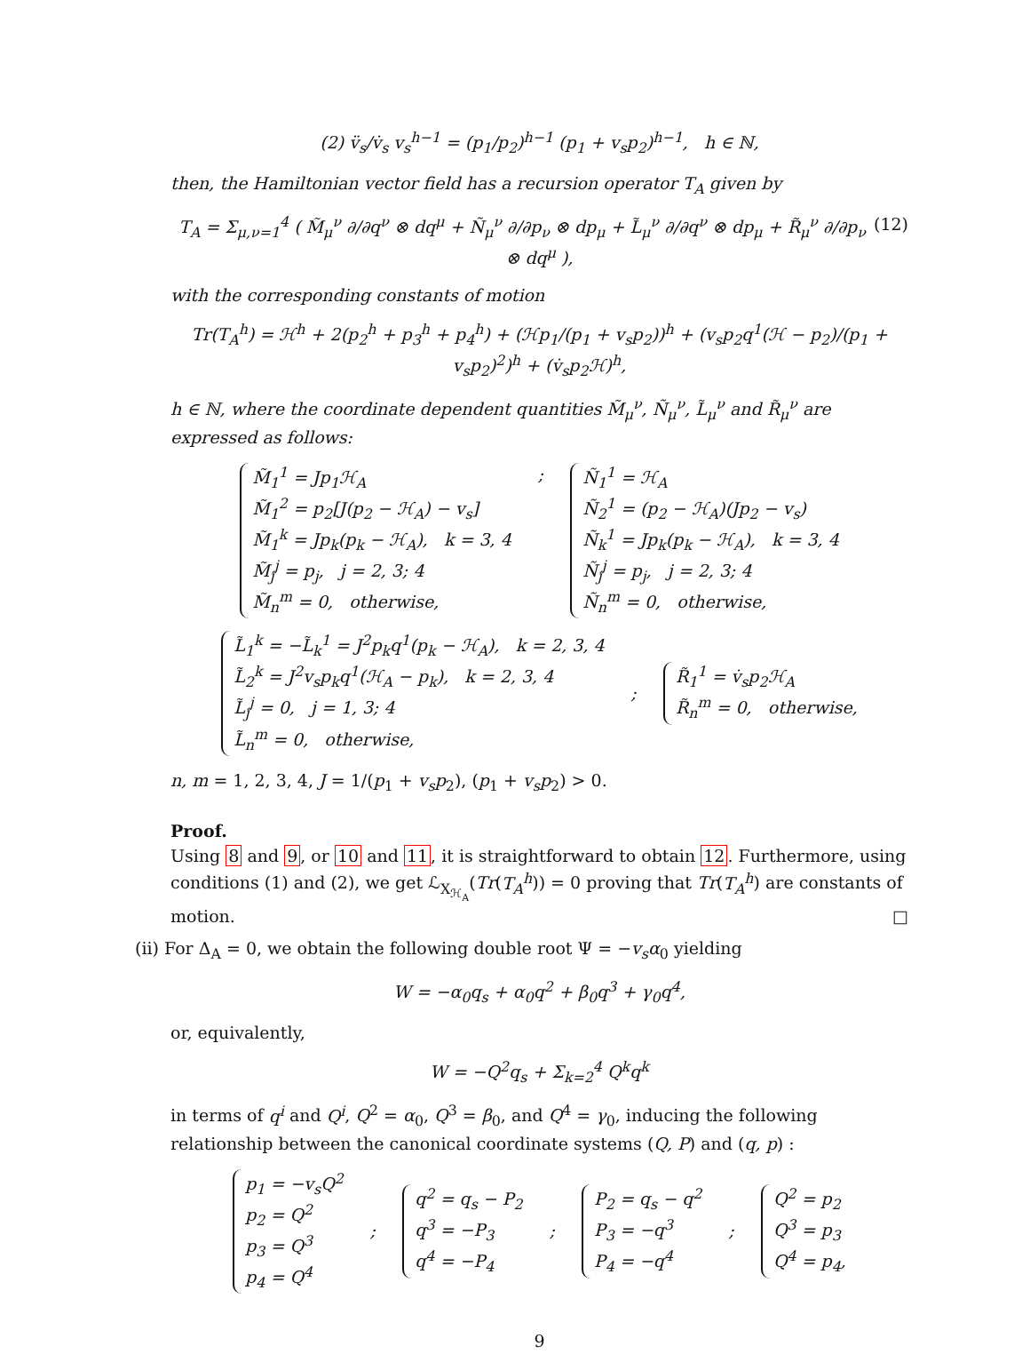(2) v̈<sub>s</sub>/v̇<sub>s</sub> v<sub>s</sub><sup>h−1</sup> = (p<sub>1</sub>/p<sub>2</sub>)<sup>h−1</sup> (p<sub>1</sub> + v<sub>s</sub>p<sub>2</sub>)<sup>h−1</sup>, h ∈ ℕ,
then, the Hamiltonian vector field has a recursion operator T<sub>A</sub> given by
(12) T<sub>A</sub> = Σ<sub>μ,ν=1</sub><sup>4</sup> ( M̃<sub>μ</sub><sup>ν</sup> ∂/∂q<sup>ν</sup> ⊗ dq<sup>μ</sup> + Ñ<sub>μ</sub><sup>ν</sup> ∂/∂p<sub>ν</sub> ⊗ dp<sub>μ</sub> + L̃<sub>μ</sub><sup>ν</sup> ∂/∂q<sup>ν</sup> ⊗ dp<sub>μ</sub> + R̃<sub>μ</sub><sup>ν</sup> ∂/∂p<sub>ν</sub> ⊗ dq<sup>μ</sup> ),
with the corresponding constants of motion
Tr(T<sub>A</sub><sup>h</sup>) = ℋ<sup>h</sup> + 2(p<sub>2</sub><sup>h</sup> + p<sub>3</sub><sup>h</sup> + p<sub>4</sub><sup>h</sup>) + (ℋp<sub>1</sub>/(p<sub>1</sub> + v<sub>s</sub>p<sub>2</sub>))<sup>h</sup> + (v<sub>s</sub>p<sub>2</sub>q<sup>1</sup>(ℋ − p<sub>2</sub>)/(p<sub>1</sub> + v<sub>s</sub>p<sub>2</sub>)<sup>2</sup>)<sup>h</sup> + (v̇<sub>s</sub>p<sub>2</sub>ℋ)<sup>h</sup>,
h ∈ ℕ, where the coordinate dependent quantities M̃<sub>μ</sub><sup>ν</sup>, Ñ<sub>μ</sub><sup>ν</sup>, L̃<sub>μ</sub><sup>ν</sup> and R̃<sub>μ</sub><sup>ν</sup> are expressed as follows:
M̃<sub>1</sub><sup>1</sup> = Jp<sub>1</sub>ℋ<sub>A</sub>
M̃<sub>1</sub><sup>2</sup> = p<sub>2</sub>[J(p<sub>2</sub> − ℋ<sub>A</sub>) − v<sub>s</sub>]
M̃<sub>1</sub><sup>k</sup> = Jp<sub>k</sub>(p<sub>k</sub> − ℋ<sub>A</sub>), k = 3, 4
M̃<sub>j</sub><sup>j</sup> = p<sub>j</sub>, j = 2, 3; 4
M̃<sub>n</sub><sup>m</sup> = 0, otherwise,
; Ñ<sub>1</sub><sup>1</sup> = ℋ<sub>A</sub>
Ñ<sub>2</sub><sup>1</sup> = (p<sub>2</sub> − ℋ<sub>A</sub>)(Jp<sub>2</sub> − v<sub>s</sub>)
Ñ<sub>k</sub><sup>1</sup> = Jp<sub>k</sub>(p<sub>k</sub> − ℋ<sub>A</sub>), k = 3, 4
Ñ<sub>j</sub><sup>j</sup> = p<sub>j</sub>, j = 2, 3; 4
Ñ<sub>n</sub><sup>m</sup> = 0, otherwise,
L̃<sub>1</sub><sup>k</sup> = −L̃<sub>k</sub><sup>1</sup> = J<sup>2</sup>p<sub>k</sub>q<sup>1</sup>(p<sub>k</sub> − ℋ<sub>A</sub>), k = 2, 3, 4
L̃<sub>2</sub><sup>k</sup> = J<sup>2</sup>v<sub>s</sub>p<sub>k</sub>q<sup>1</sup>(ℋ<sub>A</sub> − p<sub>k</sub>), k = 2, 3, 4
L̃<sub>j</sub><sup>j</sup> = 0, j = 1, 3; 4
L̃<sub>n</sub><sup>m</sup> = 0, otherwise,
; R̃<sub>1</sub><sup>1</sup> = v̇<sub>s</sub>p<sub>2</sub>ℋ<sub>A</sub>
R̃<sub>n</sub><sup>m</sup> = 0, otherwise,
n, m = 1, 2, 3, 4, J = 1/(p<sub>1</sub> + v<sub>s</sub>p<sub>2</sub>), (p<sub>1</sub> + v<sub>s</sub>p<sub>2</sub>) > 0.
Proof.
Using 8 and 9, or 10 and 11, it is straightforward to obtain 12. Furthermore, using conditions (1) and (2), we get ℒ<sub>X<sub>ℋ<sub>A</sub></sub></sub>(Tr(T<sub>A</sub><sup>h</sup>)) = 0 proving that Tr(T<sub>A</sub><sup>h</sup>) are constants of motion. □
(ii) For Δ<sub>A</sub> = 0, we obtain the following double root Ψ = −v<sub>s</sub>α<sub>0</sub> yielding
W = −α<sub>0</sub>q<sub>s</sub> + α<sub>0</sub>q<sup>2</sup> + β<sub>0</sub>q<sup>3</sup> + γ<sub>0</sub>q<sup>4</sup>,
or, equivalently,
W = −Q<sup>2</sup>q<sub>s</sub> + Σ<sub>k=2</sub><sup>4</sup> Q<sup>k</sup>q<sup>k</sup>
in terms of q<sup>i</sup> and Q<sup>i</sup>, Q<sup>2</sup> = α<sub>0</sub>, Q<sup>3</sup> = β<sub>0</sub>, and Q<sup>4</sup> = γ<sub>0</sub>, inducing the following relationship between the canonical coordinate systems (Q, P) and (q, p) :
p<sub>1</sub> = −v<sub>s</sub>Q<sup>2</sup>
p<sub>2</sub> = Q<sup>2</sup>
p<sub>3</sub> = Q<sup>3</sup>
p<sub>4</sub> = Q<sup>4</sup>
; q<sup>2</sup> = q<sub>s</sub> − P<sub>2</sub>
q<sup>3</sup> = −P<sub>3</sub>
q<sup>4</sup> = −P<sub>4</sub>
; P<sub>2</sub> = q<sub>s</sub> − q<sup>2</sup>
P<sub>3</sub> = −q<sup>3</sup>
P<sub>4</sub> = −q<sup>4</sup>
; Q<sup>2</sup> = p<sub>2</sub>
Q<sup>3</sup> = p<sub>3</sub>
Q<sup>4</sup> = p<sub>4</sub>,
9